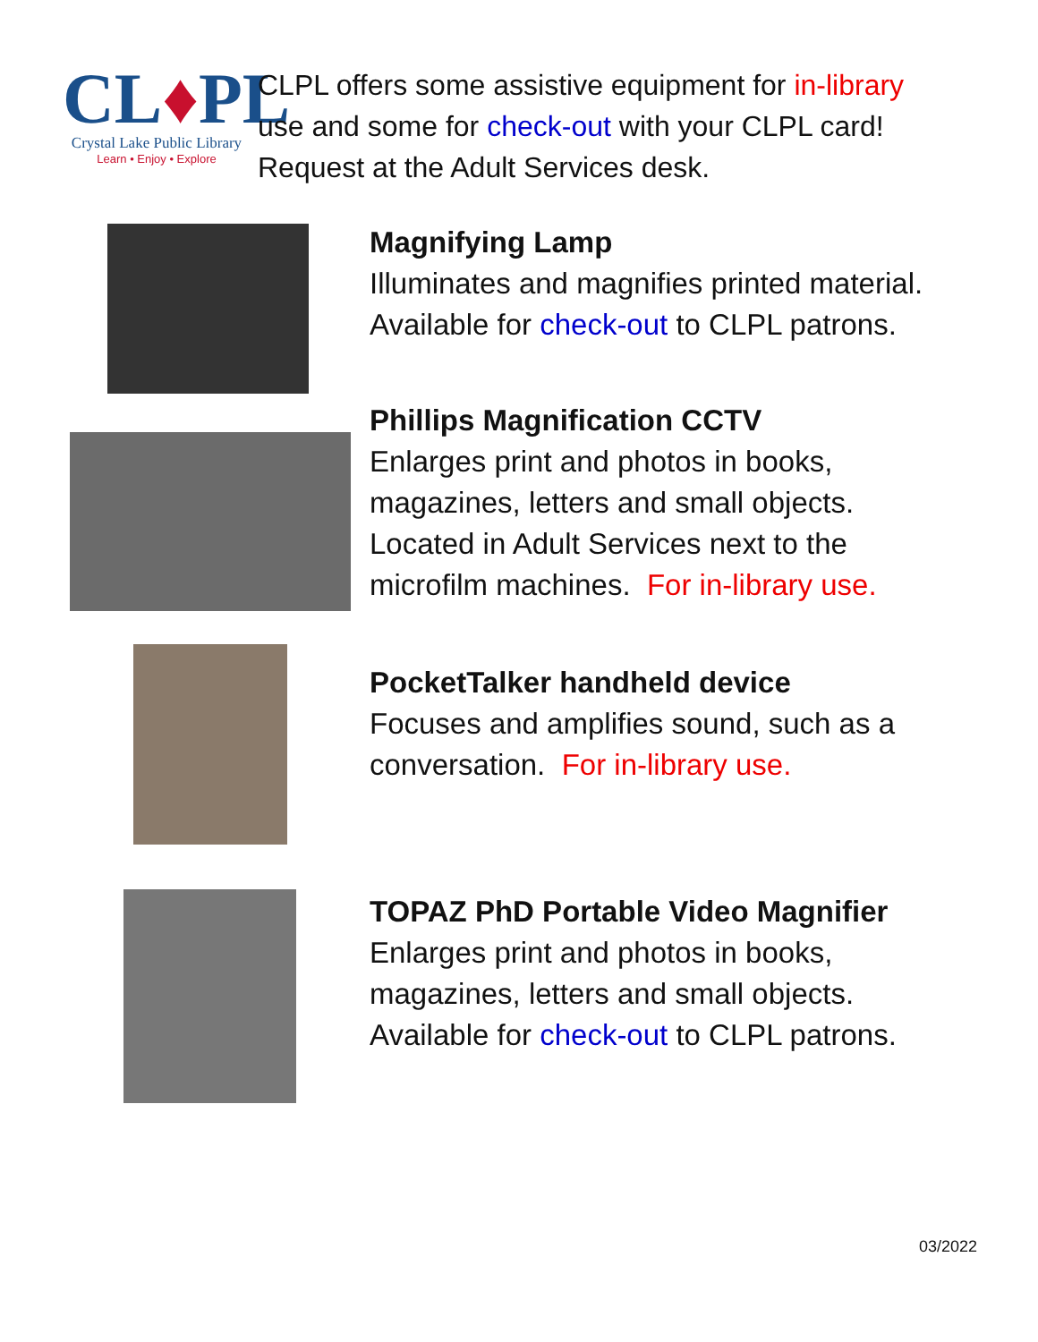CL♦PL
Crystal Lake Public Library
Learn • Enjoy • Explore
CLPL offers some assistive equipment for in-library
use and some for check-out with your CLPL card!
Request at the Adult Services desk.
Magnifying Lamp
Illuminates and magnifies printed material.
Available for check-out to CLPL patrons.
Phillips Magnification CCTV
Enlarges print and photos in books,
magazines, letters and small objects.
Located in Adult Services next to the
microfilm machines. For in-library use.
PocketTalker handheld device
Focuses and amplifies sound, such as a
conversation. For in-library use.
TOPAZ PhD Portable Video Magnifier
Enlarges print and photos in books,
magazines, letters and small objects.
Available for check-out to CLPL patrons.
03/2022